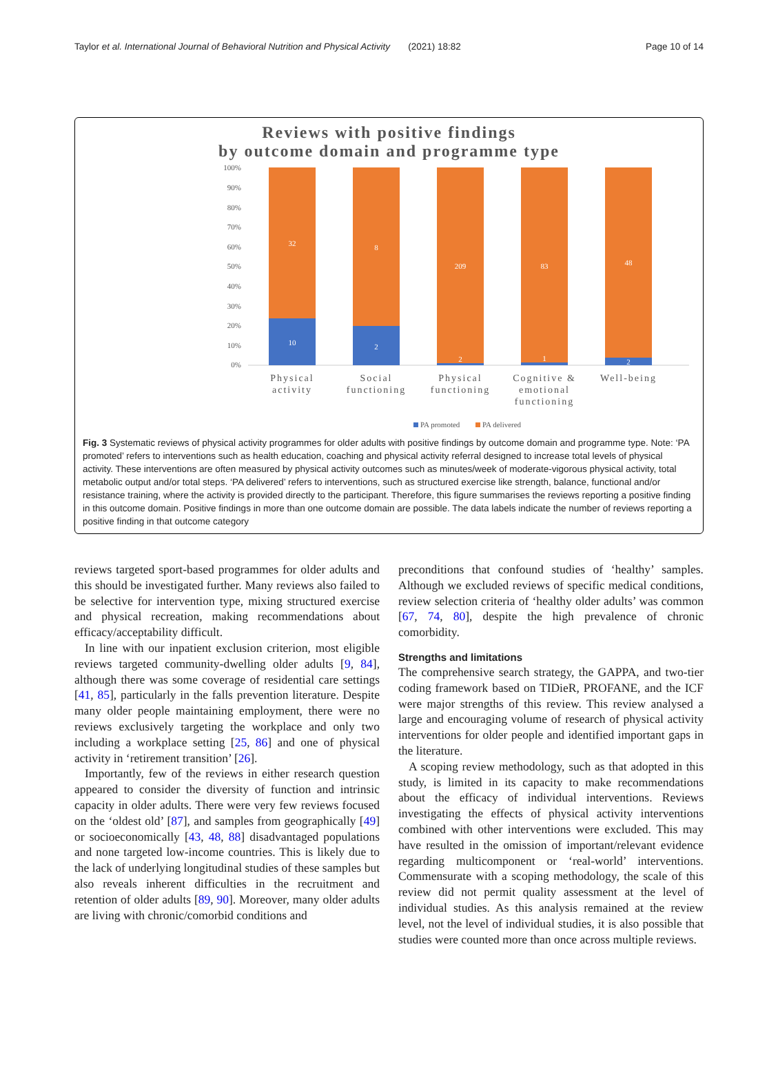Taylor et al. International Journal of Behavioral Nutrition and Physical Activity (2021) 18:82 Page 10 of 14
Reviews with positive findings
by outcome domain and programme type
100%
90%
80%
70%
60%
50%
40%
30%
20%
10%
0%
32
8
209
83
48
10
2
2
1
2
Physical
activity
Social
functioning
Physical
functioning
Cognitive &
emotional
functioning
Well-being
PA promoted
PA delivered
Fig. 3 Systematic reviews of physical activity programmes for older adults with positive findings by outcome domain and programme type. Note: ‘PA promoted’ refers to interventions such as health education, coaching and physical activity referral designed to increase total levels of physical activity. These interventions are often measured by physical activity outcomes such as minutes/week of moderate-vigorous physical activity, total metabolic output and/or total steps. ‘PA delivered’ refers to interventions, such as structured exercise like strength, balance, functional and/or resistance training, where the activity is provided directly to the participant. Therefore, this figure summarises the reviews reporting a positive finding in this outcome domain. Positive findings in more than one outcome domain are possible. The data labels indicate the number of reviews reporting a positive finding in that outcome category
reviews targeted sport-based programmes for older adults and this should be investigated further. Many reviews also failed to be selective for intervention type, mixing structured exercise and physical recreation, making recommendations about efficacy/acceptability difficult.
In line with our inpatient exclusion criterion, most eligible reviews targeted community-dwelling older adults [9, 84], although there was some coverage of residential care settings [41, 85], particularly in the falls prevention literature. Despite many older people maintaining employment, there were no reviews exclusively targeting the workplace and only two including a workplace setting [25, 86] and one of physical activity in ‘retirement transition’ [26].
Importantly, few of the reviews in either research question appeared to consider the diversity of function and intrinsic capacity in older adults. There were very few reviews focused on the ‘oldest old’ [87], and samples from geographically [49] or socioeconomically [43, 48, 88] disadvantaged populations and none targeted low-income countries. This is likely due to the lack of underlying longitudinal studies of these samples but also reveals inherent difficulties in the recruitment and retention of older adults [89, 90]. Moreover, many older adults are living with chronic/comorbid conditions and
preconditions that confound studies of ‘healthy’ samples. Although we excluded reviews of specific medical conditions, review selection criteria of ‘healthy older adults’ was common [67, 74, 80], despite the high prevalence of chronic comorbidity.
Strengths and limitations
The comprehensive search strategy, the GAPPA, and two-tier coding framework based on TIDieR, PROFANE, and the ICF were major strengths of this review. This review analysed a large and encouraging volume of research of physical activity interventions for older people and identified important gaps in the literature.
A scoping review methodology, such as that adopted in this study, is limited in its capacity to make recommendations about the efficacy of individual interventions. Reviews investigating the effects of physical activity interventions combined with other interventions were excluded. This may have resulted in the omission of important/relevant evidence regarding multicomponent or ‘real-world’ interventions. Commensurate with a scoping methodology, the scale of this review did not permit quality assessment at the level of individual studies. As this analysis remained at the review level, not the level of individual studies, it is also possible that studies were counted more than once across multiple reviews.